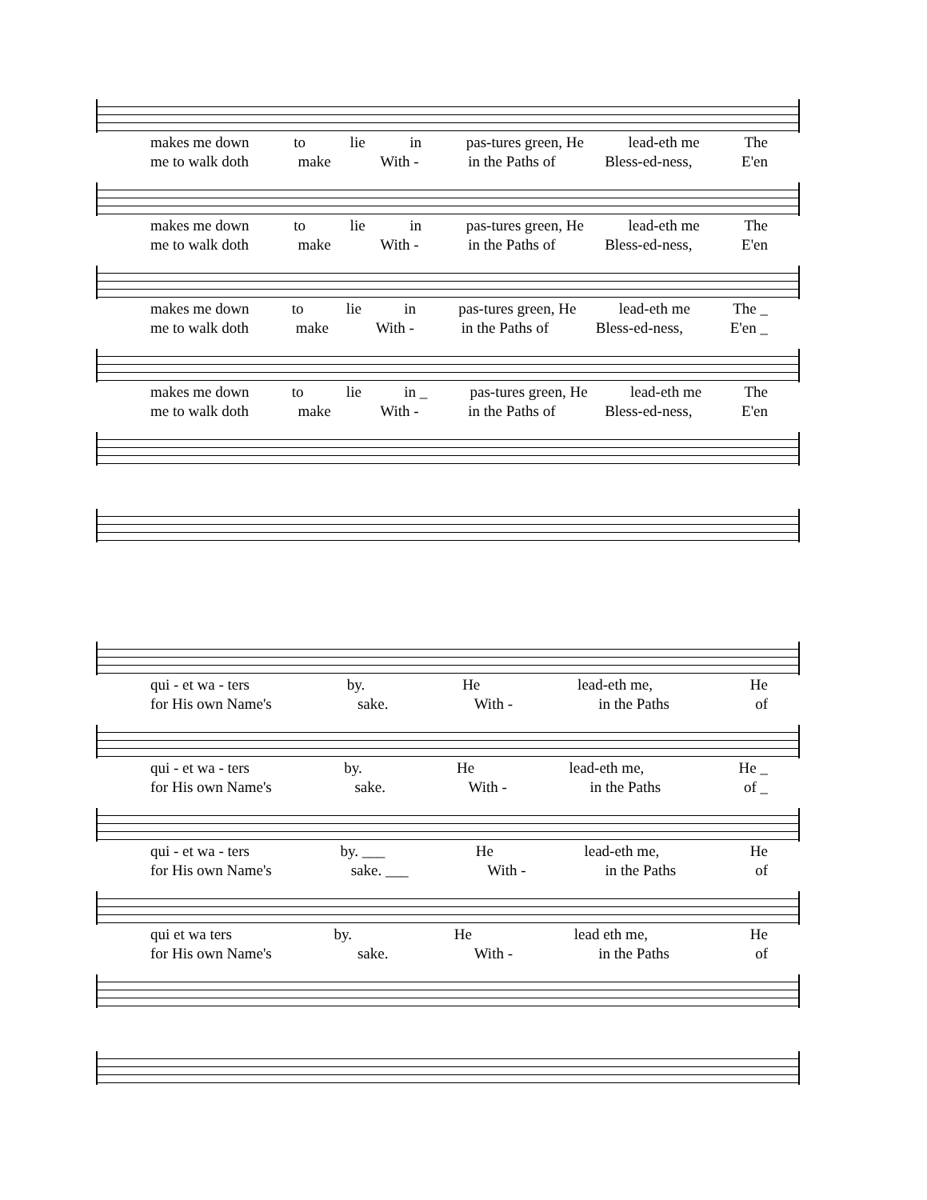makes me down to lie in pas-tures green, He lead-eth me The
me to walk doth make With - in the Paths of Bless-ed-ness, E'en
makes me down to lie in pas-tures green, He lead-eth me The
me to walk doth make With - in the Paths of Bless-ed-ness, E'en
makes me down to lie in pas-tures green, He lead-eth me The _
me to walk doth make With - in the Paths of Bless-ed-ness, E'en _
makes me down to lie in _ pas-tures green, He lead-eth me The
me to walk doth make With - in the Paths of Bless-ed-ness, E'en
qui - et wa - ters by. He lead-eth me, He
for His own Name's sake. With - in the Paths of
qui - et wa - ters by. He lead-eth me, He _
for His own Name's sake. With - in the Paths of _
qui - et wa - ters by. ___ He lead-eth me, He
for His own Name's sake. ___ With - in the Paths of
qui et wa ters by. He lead eth me, He
for His own Name's sake. With - in the Paths of